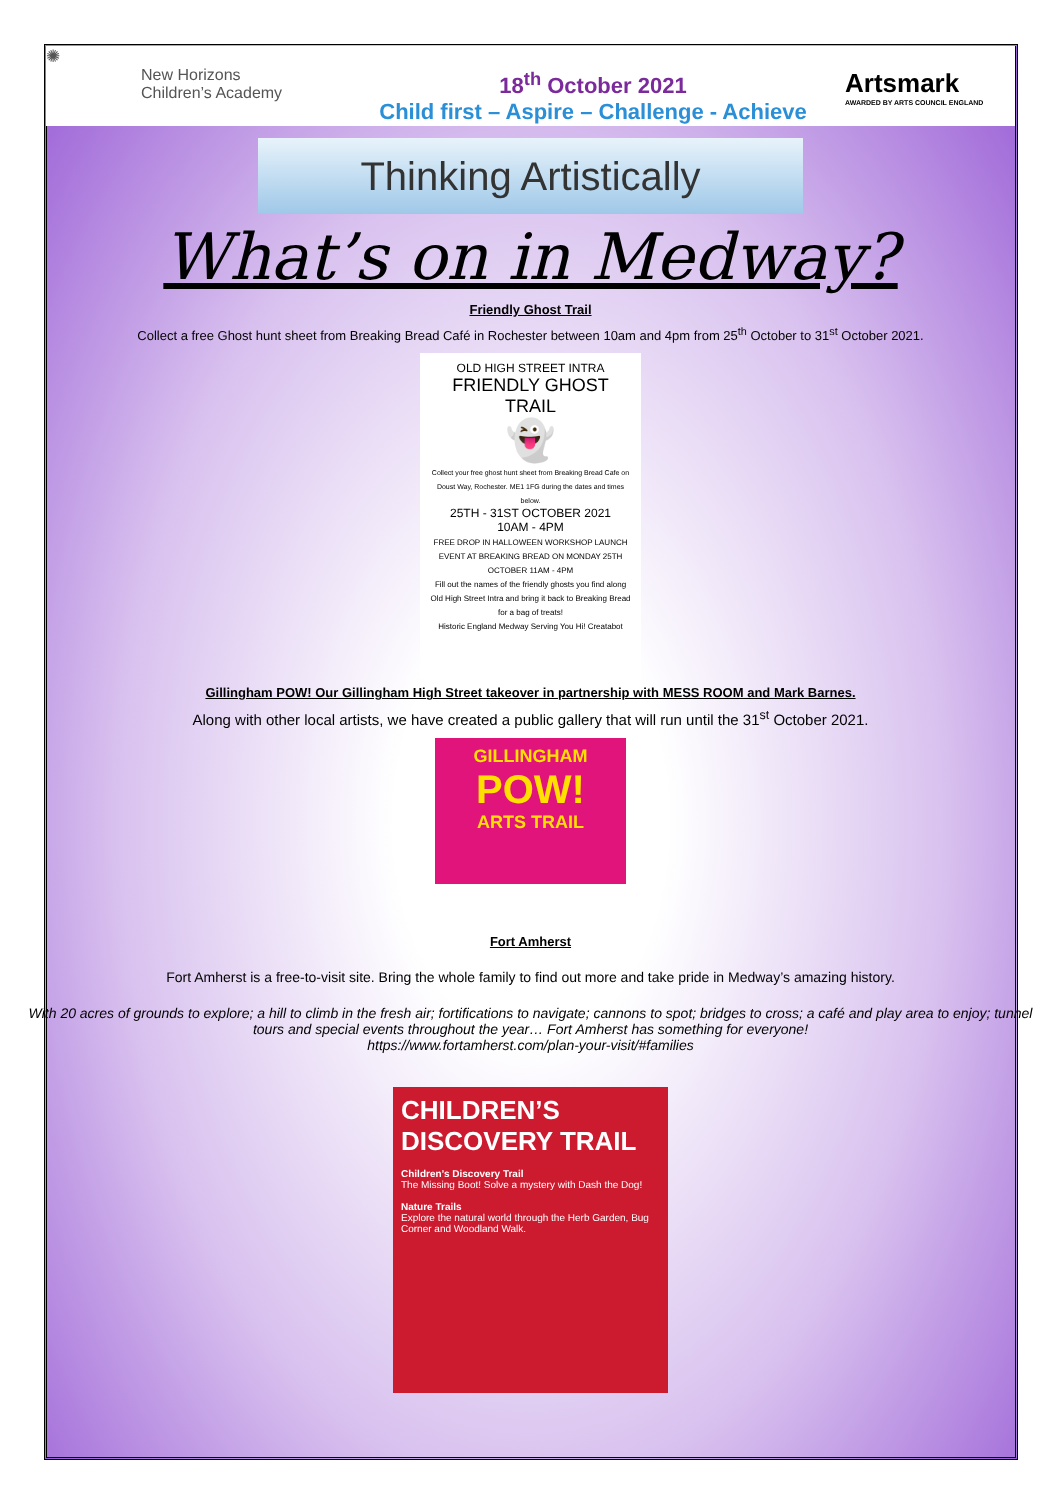✺
New Horizons
Children’s Academy
18<sup>th</sup> October 2021
Child first – Aspire – Challenge - Achieve
Artsmark
AWARDED BY ARTS COUNCIL ENGLAND
Thinking Artistically
What’s on in Medway?
Friendly Ghost Trail
Collect a free Ghost hunt sheet from Breaking Bread Café in Rochester between 10am and 4pm from 25<sup>th</sup> October to 31<sup>st</sup> October 2021.
OLD HIGH STREET INTRA
FRIENDLY GHOST TRAIL
👻
Collect your free ghost hunt sheet from Breaking Bread Cafe on Doust Way, Rochester. ME1 1FG during the dates and times below.
25TH - 31ST OCTOBER 2021
10AM - 4PM
FREE DROP IN HALLOWEEN WORKSHOP LAUNCH EVENT AT BREAKING BREAD ON MONDAY 25TH OCTOBER 11AM - 4PM
Fill out the names of the friendly ghosts you find along Old High Street Intra and bring it back to Breaking Bread for a bag of treats!
Historic England Medway Serving You Hi! Creatabot
Gillingham POW! Our Gillingham High Street takeover in partnership with MESS ROOM and Mark Barnes.
Along with other local artists, we have created a public gallery that will run until the 31<sup>st</sup> October 2021.
GILLINGHAM
POW!
ARTS TRAIL
Fort Amherst
Fort Amherst is a free-to-visit site. Bring the whole family to find out more and take pride in Medway’s amazing history.
With 20 acres of grounds to explore; a hill to climb in the fresh air; fortifications to navigate; cannons to spot; bridges to cross; a café and play area to enjoy; tunnel tours and special events throughout the year… Fort Amherst has something for everyone!
https://www.fortamherst.com/plan-your-visit/#families
CHILDREN’S
DISCOVERY TRAIL
Children’s Discovery Trail
The Missing Boot! Solve a mystery with Dash the Dog!
Nature Trails
Explore the natural world through the Herb Garden, Bug Corner and Woodland Walk.